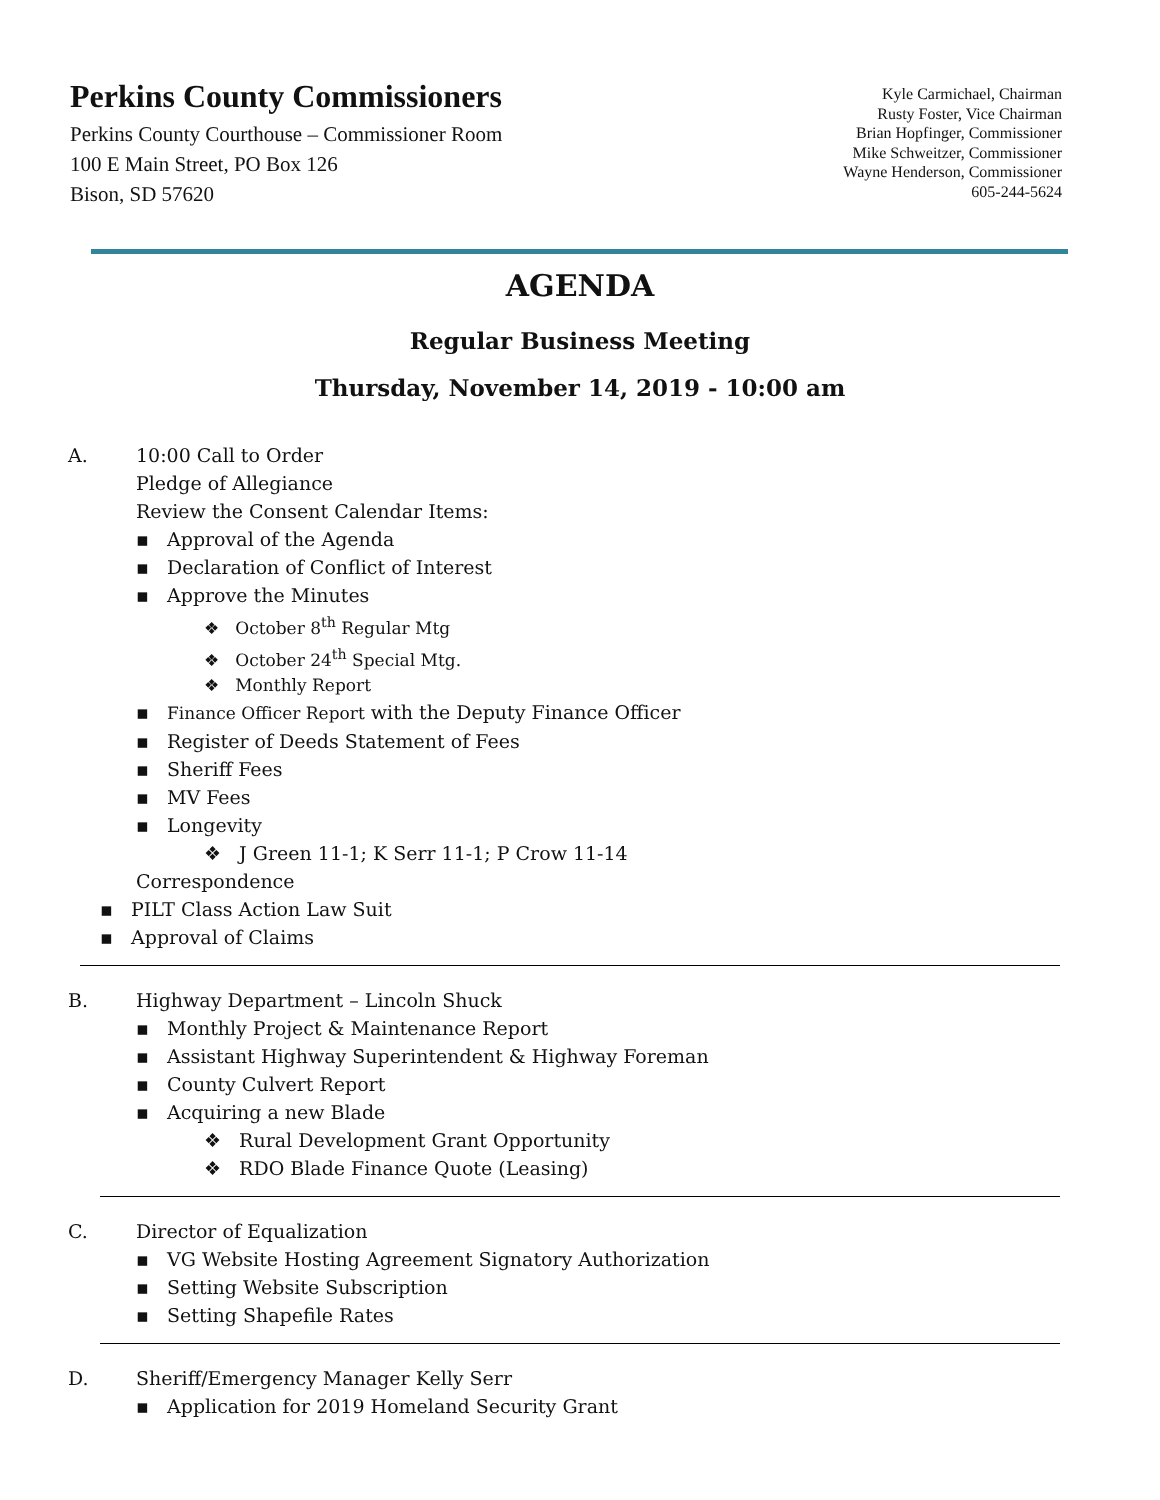Perkins County Commissioners
Perkins County Courthouse – Commissioner Room
100 E Main Street, PO Box 126
Bison, SD 57620
Kyle Carmichael, Chairman
Rusty Foster, Vice Chairman
Brian Hopfinger, Commissioner
Mike Schweitzer, Commissioner
Wayne Henderson, Commissioner
605-244-5624
AGENDA
Regular Business Meeting
Thursday, November 14, 2019 - 10:00 am
A. 10:00 Call to Order
Pledge of Allegiance
Review the Consent Calendar Items:
▪ Approval of the Agenda
▪ Declaration of Conflict of Interest
▪ Approve the Minutes
❖ October 8<sup>th</sup> Regular Mtg
❖ October 24<sup>th</sup> Special Mtg.
❖ Monthly Report
▪ Finance Officer Report with the Deputy Finance Officer
▪ Register of Deeds Statement of Fees
▪ Sheriff Fees
▪ MV Fees
▪ Longevity
❖ J Green 11-1; K Serr 11-1; P Crow 11-14
Correspondence
▪ PILT Class Action Law Suit
▪ Approval of Claims
B. Highway Department – Lincoln Shuck
▪ Monthly Project & Maintenance Report
▪ Assistant Highway Superintendent & Highway Foreman
▪ County Culvert Report
▪ Acquiring a new Blade
❖ Rural Development Grant Opportunity
❖ RDO Blade Finance Quote (Leasing)
C. Director of Equalization
▪ VG Website Hosting Agreement Signatory Authorization
▪ Setting Website Subscription
▪ Setting Shapefile Rates
D. Sheriff/Emergency Manager Kelly Serr
▪ Application for 2019 Homeland Security Grant